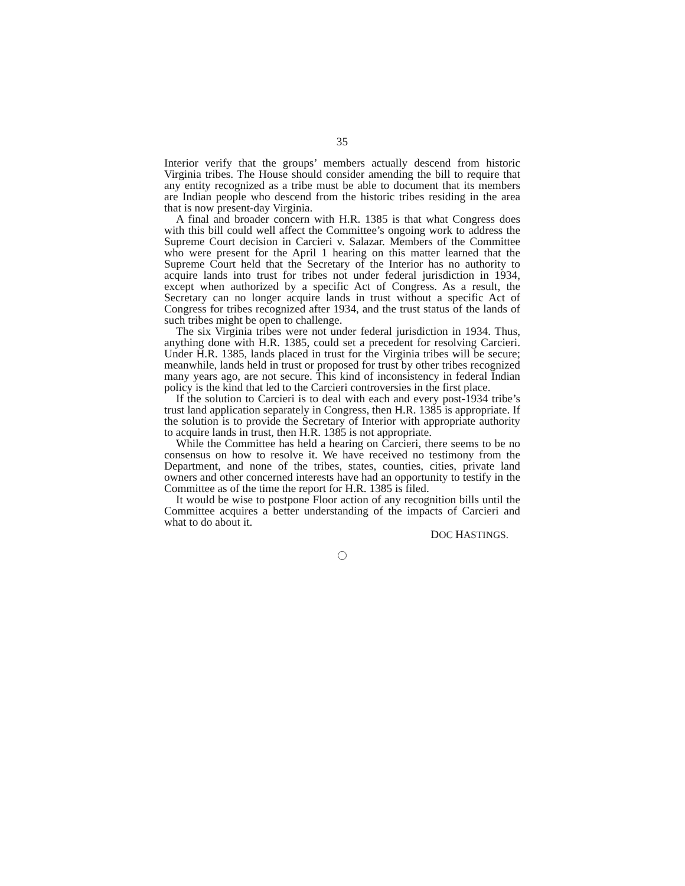35
Interior verify that the groups’ members actually descend from historic Virginia tribes. The House should consider amending the bill to require that any entity recognized as a tribe must be able to document that its members are Indian people who descend from the historic tribes residing in the area that is now present-day Virginia.
A final and broader concern with H.R. 1385 is that what Congress does with this bill could well affect the Committee’s ongoing work to address the Supreme Court decision in Carcieri v. Salazar. Members of the Committee who were present for the April 1 hearing on this matter learned that the Supreme Court held that the Secretary of the Interior has no authority to acquire lands into trust for tribes not under federal jurisdiction in 1934, except when authorized by a specific Act of Congress. As a result, the Secretary can no longer acquire lands in trust without a specific Act of Congress for tribes recognized after 1934, and the trust status of the lands of such tribes might be open to challenge.
The six Virginia tribes were not under federal jurisdiction in 1934. Thus, anything done with H.R. 1385, could set a precedent for resolving Carcieri. Under H.R. 1385, lands placed in trust for the Virginia tribes will be secure; meanwhile, lands held in trust or proposed for trust by other tribes recognized many years ago, are not secure. This kind of inconsistency in federal Indian policy is the kind that led to the Carcieri controversies in the first place.
If the solution to Carcieri is to deal with each and every post-1934 tribe’s trust land application separately in Congress, then H.R. 1385 is appropriate. If the solution is to provide the Secretary of Interior with appropriate authority to acquire lands in trust, then H.R. 1385 is not appropriate.
While the Committee has held a hearing on Carcieri, there seems to be no consensus on how to resolve it. We have received no testimony from the Department, and none of the tribes, states, counties, cities, private land owners and other concerned interests have had an opportunity to testify in the Committee as of the time the report for H.R. 1385 is filed.
It would be wise to postpone Floor action of any recognition bills until the Committee acquires a better understanding of the impacts of Carcieri and what to do about it.
DOC HASTINGS.